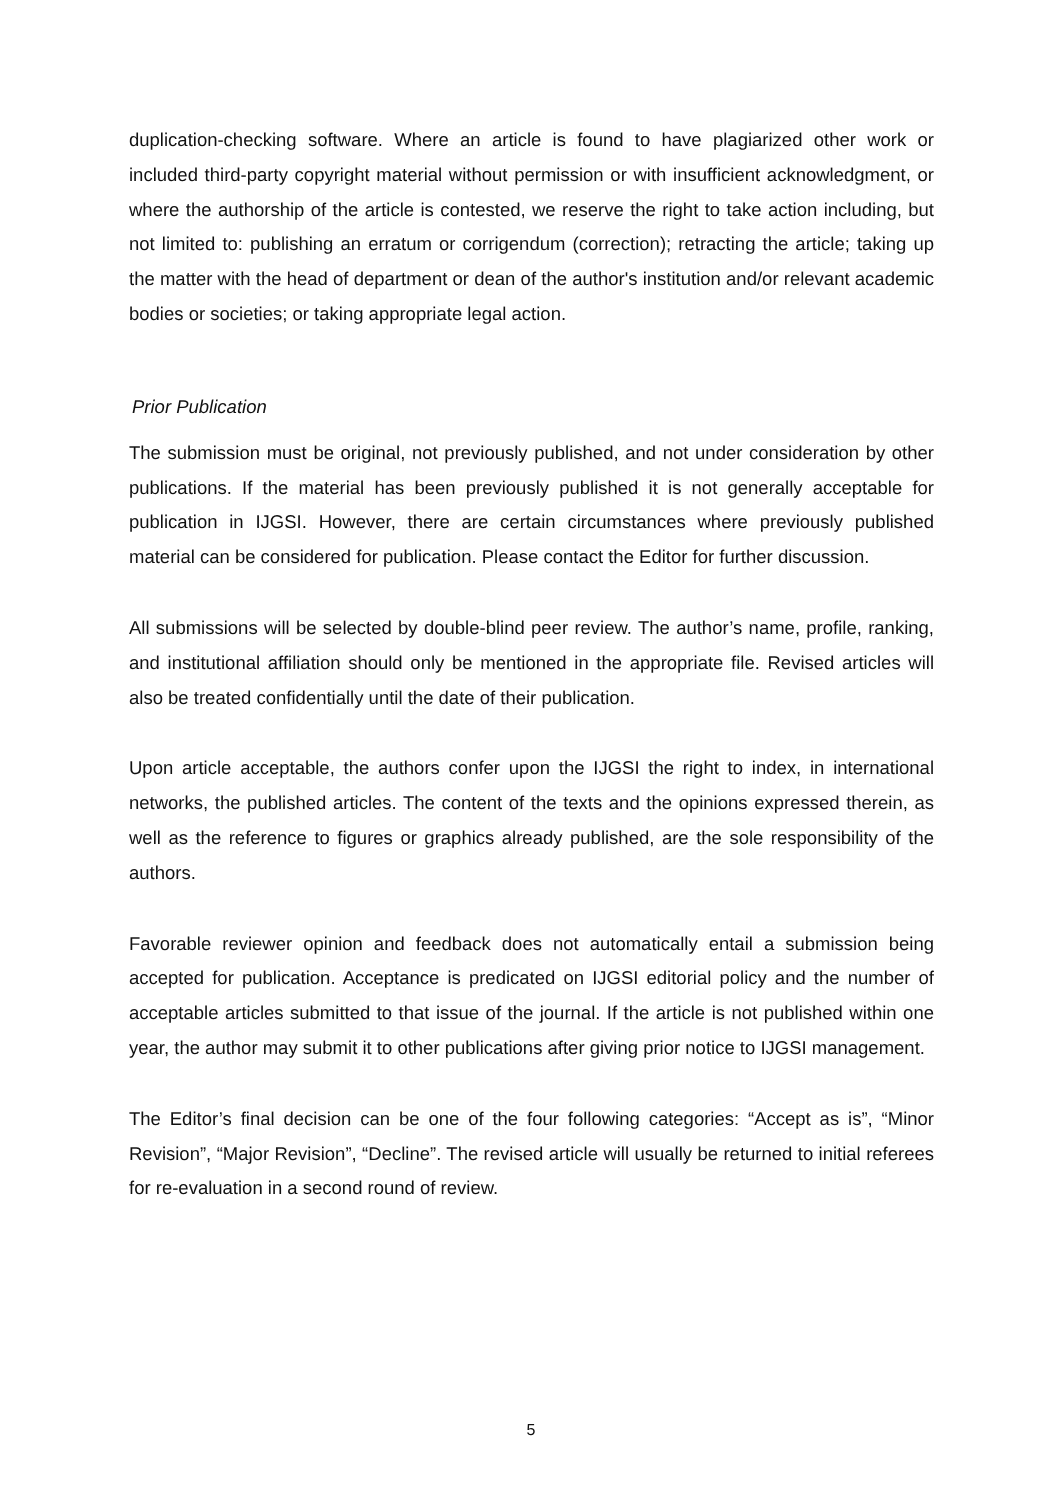duplication-checking software. Where an article is found to have plagiarized other work or included third-party copyright material without permission or with insufficient acknowledgment, or where the authorship of the article is contested, we reserve the right to take action including, but not limited to: publishing an erratum or corrigendum (correction); retracting the article; taking up the matter with the head of department or dean of the author's institution and/or relevant academic bodies or societies; or taking appropriate legal action.
Prior Publication
The submission must be original, not previously published, and not under consideration by other publications. If the material has been previously published it is not generally acceptable for publication in IJGSI. However, there are certain circumstances where previously published material can be considered for publication. Please contact the Editor for further discussion.
All submissions will be selected by double-blind peer review. The author’s name, profile, ranking, and institutional affiliation should only be mentioned in the appropriate file. Revised articles will also be treated confidentially until the date of their publication.
Upon article acceptable, the authors confer upon the IJGSI the right to index, in international networks, the published articles. The content of the texts and the opinions expressed therein, as well as the reference to figures or graphics already published, are the sole responsibility of the authors.
Favorable reviewer opinion and feedback does not automatically entail a submission being accepted for publication. Acceptance is predicated on IJGSI editorial policy and the number of acceptable articles submitted to that issue of the journal. If the article is not published within one year, the author may submit it to other publications after giving prior notice to IJGSI management.
The Editor’s final decision can be one of the four following categories: “Accept as is”, “Minor Revision”, “Major Revision”, “Decline”. The revised article will usually be returned to initial referees for re-evaluation in a second round of review.
5